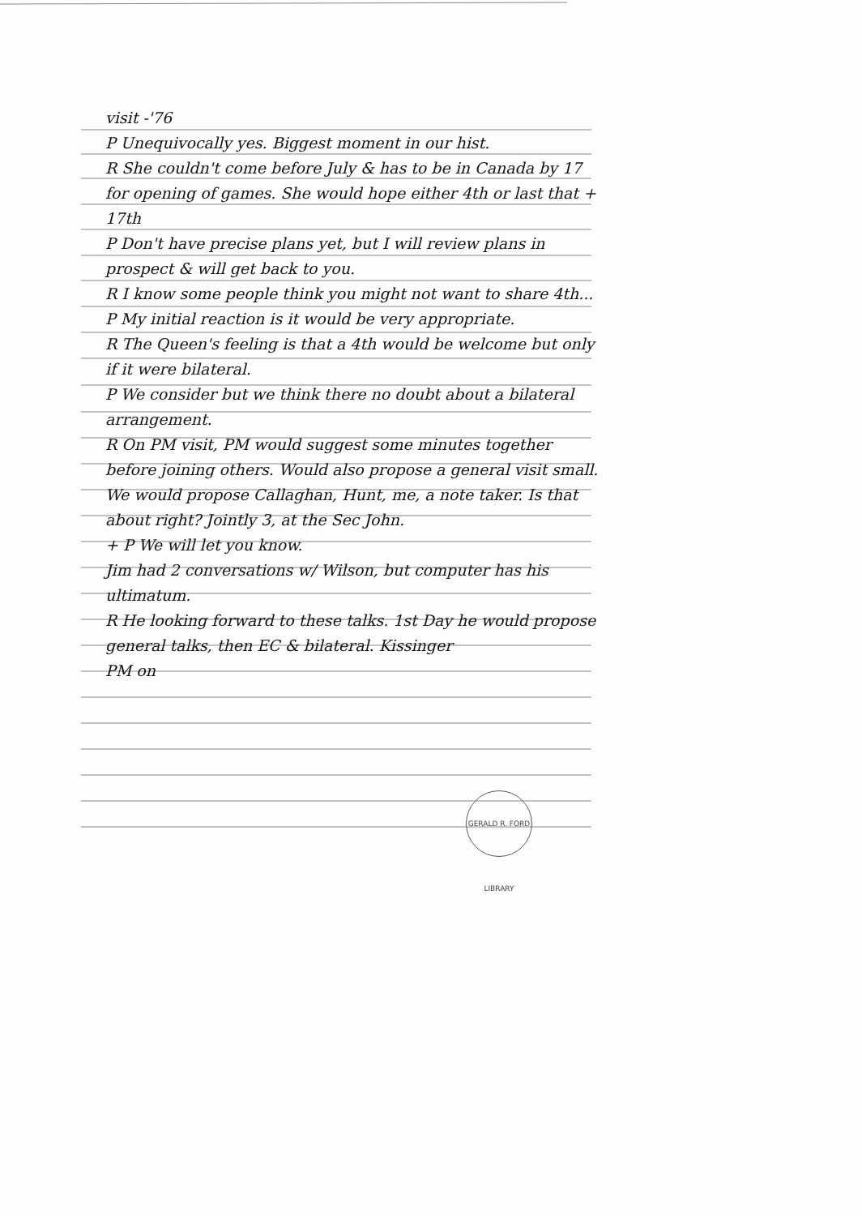visit -'76
P Unequivocally yes. Biggest moment in our hist.
R She couldn't come before July & has to be in Canada by 17 for opening of games. She would hope either 4th or last that + 17th
P Don't have precise plans yet, but I will review plans in prospect & will get back to you.
R I know some people think you might not want to share 4th...
P My initial reaction is it would be very appropriate.
R The Queen's feeling is that a 4th would be welcome but only if it were bilateral.
P We consider but we think there no doubt about a bilateral arrangement.
R On PM visit, PM would suggest some minutes together before joining others. Would also propose a general visit small. We would propose Callaghan, Hunt, me, a note taker. Is that about right? Jointly 3, at the Sec John.
+ P We will let you know.
Jim had 2 conversations w/ Wilson, but computer has his ultimatum.
R He looking forward to these talks. 1st Day he would propose general talks, then EC & bilateral. Kissinger
PM on
GERALD R. FORD LIBRARY